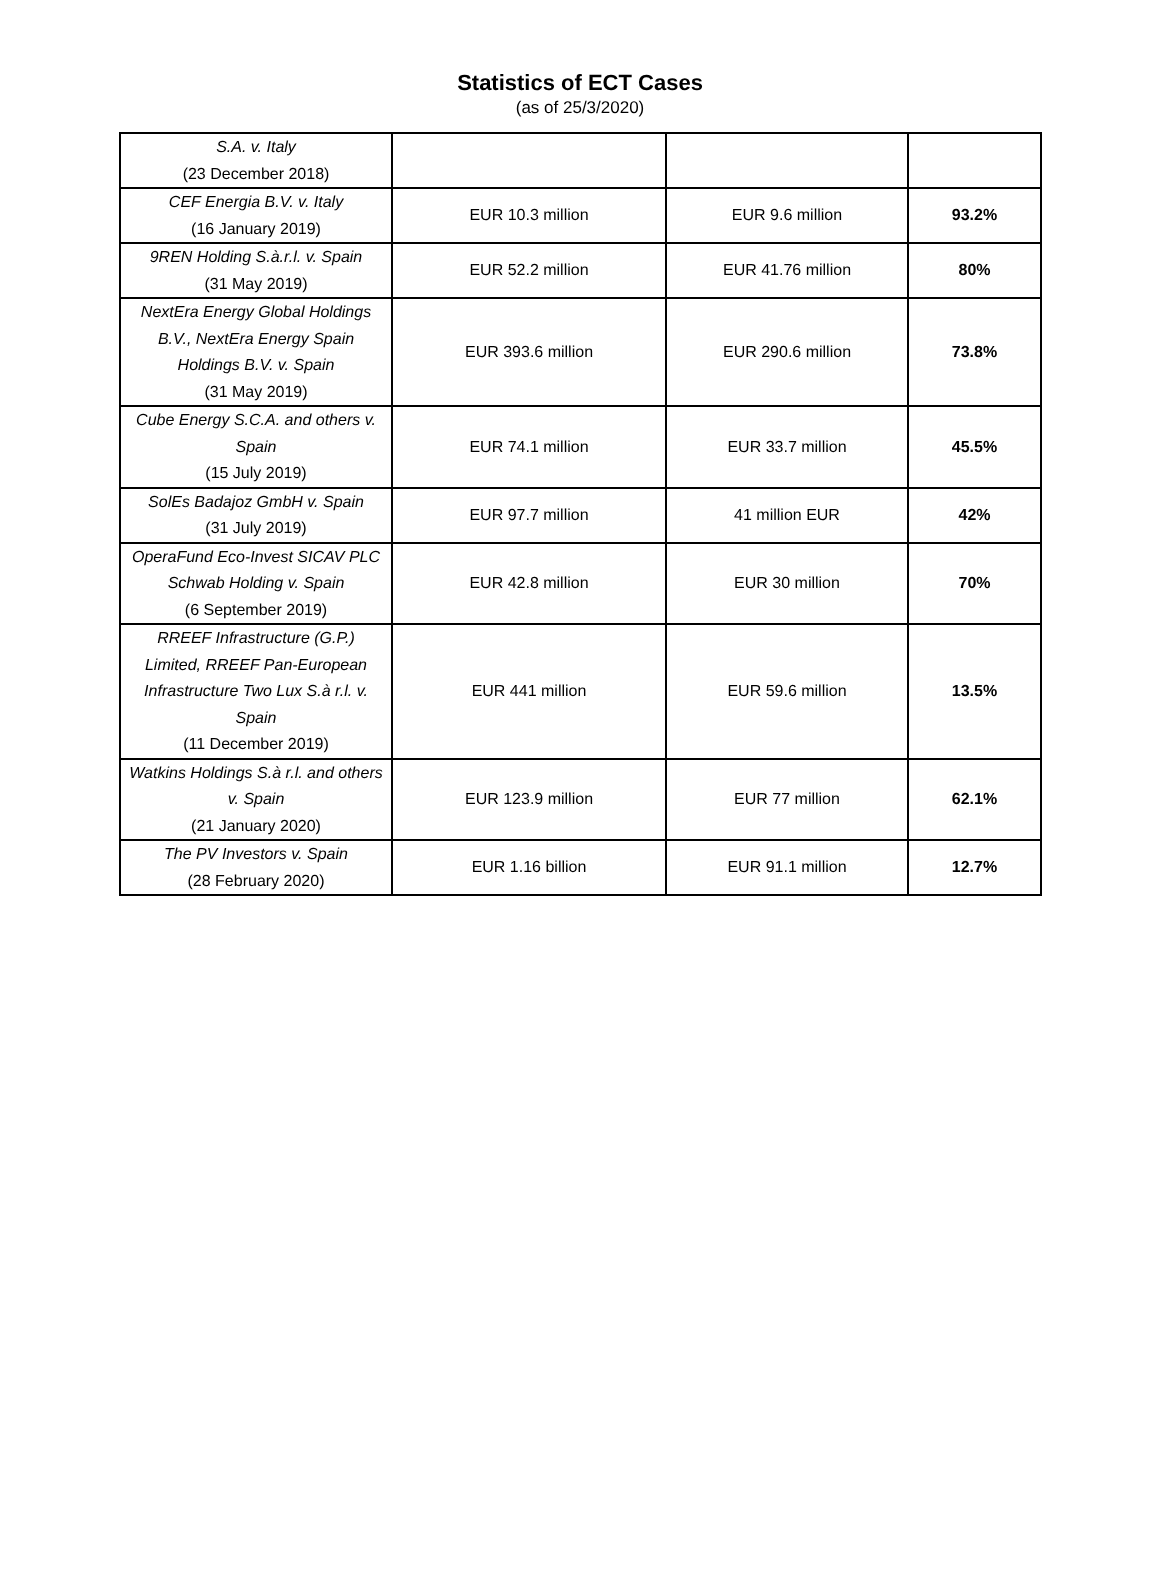Statistics of ECT Cases
(as of 25/3/2020)
| S.A. v. Italy (23 December 2018) | | | |
| CEF Energia B.V. v. Italy (16 January 2019) | EUR 10.3 million | EUR 9.6 million | 93.2% |
| 9REN Holding S.à.r.l. v. Spain (31 May 2019) | EUR 52.2 million | EUR 41.76 million | 80% |
| NextEra Energy Global Holdings B.V., NextEra Energy Spain Holdings B.V. v. Spain (31 May 2019) | EUR 393.6 million | EUR 290.6 million | 73.8% |
| Cube Energy S.C.A. and others v. Spain (15 July 2019) | EUR 74.1 million | EUR 33.7 million | 45.5% |
| SolEs Badajoz GmbH v. Spain (31 July 2019) | EUR 97.7 million | 41 million EUR | 42% |
| OperaFund Eco-Invest SICAV PLC Schwab Holding v. Spain (6 September 2019) | EUR 42.8 million | EUR 30 million | 70% |
| RREEF Infrastructure (G.P.) Limited, RREEF Pan-European Infrastructure Two Lux S.à r.l. v. Spain (11 December 2019) | EUR 441 million | EUR 59.6 million | 13.5% |
| Watkins Holdings S.à r.l. and others v. Spain (21 January 2020) | EUR 123.9 million | EUR 77 million | 62.1% |
| The PV Investors v. Spain (28 February 2020) | EUR 1.16 billion | EUR 91.1 million | 12.7% |